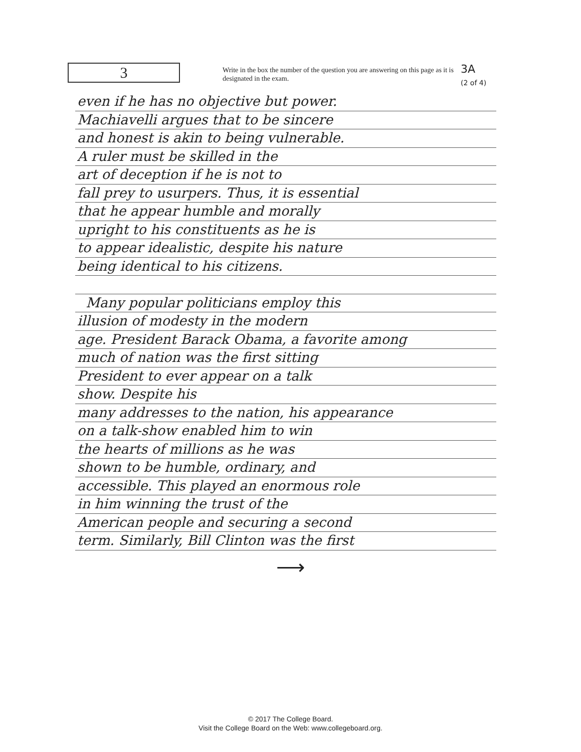3
Write in the box the number of the question you are answering on this page as it is designated in the exam.
3A
(2 of 4)
even if he has no objective but power.
Machiavelli argues that to be sincere
and honest is akin to being vulnerable.
A ruler must be skilled in the
art of deception if he is not to
fall prey to usurpers. Thus, it is essential
that he appear humble and morally
upright to his constituents as he is
to appear idealistic, despite his nature
being identical to his citizens.
Many popular politicians employ this
illusion of modesty in the modern
age. President Barack Obama, a favorite among
much of nation was the first sitting
President to ever appear on a talk
show. Despite his
many addresses to the nation, his appearance
on a talk-show enabled him to win
the hearts of millions as he was
shown to be humble, ordinary, and
accessible. This played an enormous role
in him winning the trust of the
American people and securing a second
term. Similarly, Bill Clinton was the first
⟶
© 2017 The College Board.
Visit the College Board on the Web: www.collegeboard.org.